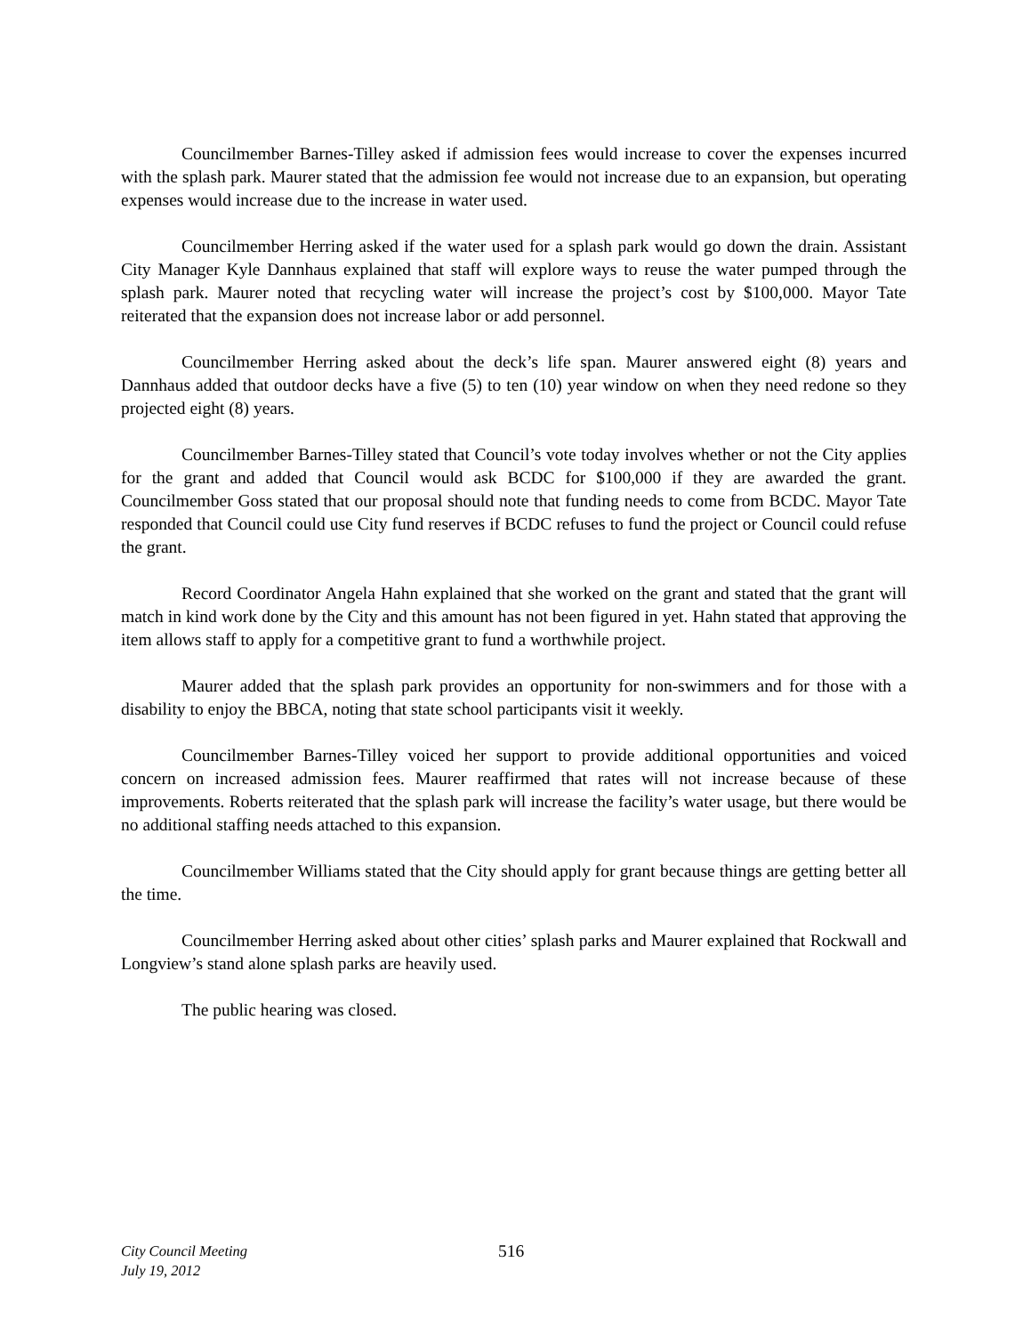Councilmember Barnes-Tilley asked if admission fees would increase to cover the expenses incurred with the splash park. Maurer stated that the admission fee would not increase due to an expansion, but operating expenses would increase due to the increase in water used.
Councilmember Herring asked if the water used for a splash park would go down the drain. Assistant City Manager Kyle Dannhaus explained that staff will explore ways to reuse the water pumped through the splash park. Maurer noted that recycling water will increase the project’s cost by $100,000. Mayor Tate reiterated that the expansion does not increase labor or add personnel.
Councilmember Herring asked about the deck’s life span. Maurer answered eight (8) years and Dannhaus added that outdoor decks have a five (5) to ten (10) year window on when they need redone so they projected eight (8) years.
Councilmember Barnes-Tilley stated that Council’s vote today involves whether or not the City applies for the grant and added that Council would ask BCDC for $100,000 if they are awarded the grant. Councilmember Goss stated that our proposal should note that funding needs to come from BCDC. Mayor Tate responded that Council could use City fund reserves if BCDC refuses to fund the project or Council could refuse the grant.
Record Coordinator Angela Hahn explained that she worked on the grant and stated that the grant will match in kind work done by the City and this amount has not been figured in yet. Hahn stated that approving the item allows staff to apply for a competitive grant to fund a worthwhile project.
Maurer added that the splash park provides an opportunity for non-swimmers and for those with a disability to enjoy the BBCA, noting that state school participants visit it weekly.
Councilmember Barnes-Tilley voiced her support to provide additional opportunities and voiced concern on increased admission fees. Maurer reaffirmed that rates will not increase because of these improvements. Roberts reiterated that the splash park will increase the facility’s water usage, but there would be no additional staffing needs attached to this expansion.
Councilmember Williams stated that the City should apply for grant because things are getting better all the time.
Councilmember Herring asked about other cities’ splash parks and Maurer explained that Rockwall and Longview’s stand alone splash parks are heavily used.
The public hearing was closed.
City Council Meeting
July 19, 2012
516